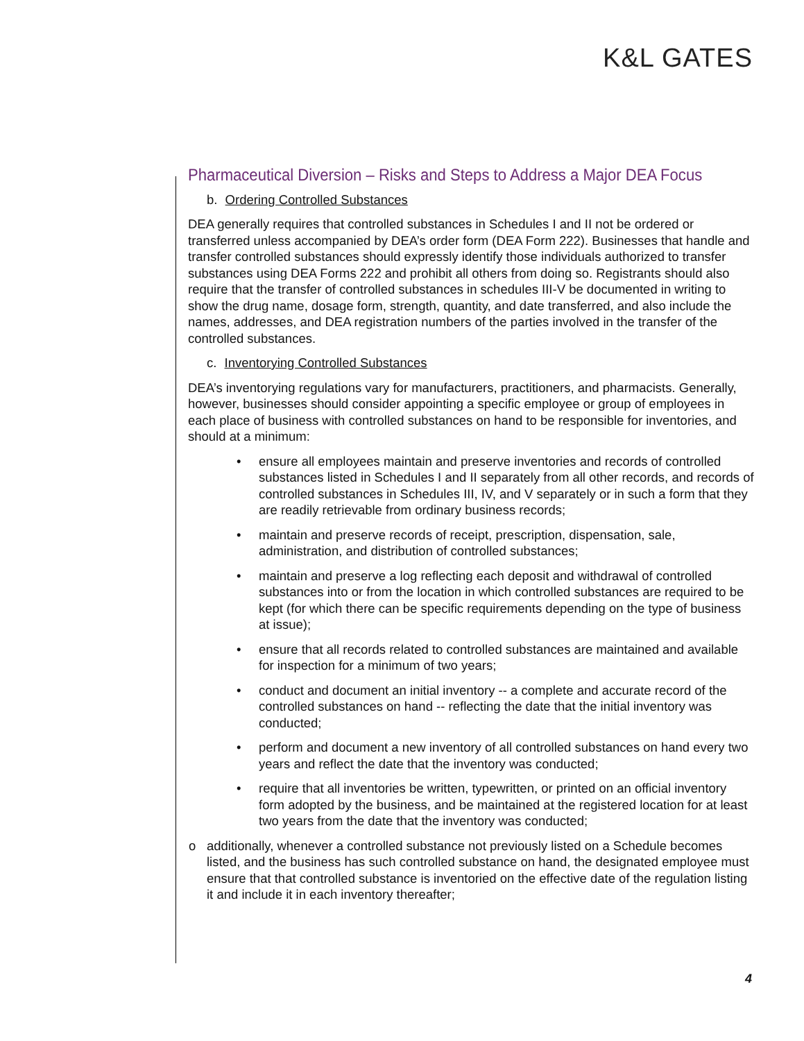K&L GATES
Pharmaceutical Diversion – Risks and Steps to Address a Major DEA Focus
b. Ordering Controlled Substances
DEA generally requires that controlled substances in Schedules I and II not be ordered or transferred unless accompanied by DEA’s order form (DEA Form 222). Businesses that handle and transfer controlled substances should expressly identify those individuals authorized to transfer substances using DEA Forms 222 and prohibit all others from doing so. Registrants should also require that the transfer of controlled substances in schedules III-V be documented in writing to show the drug name, dosage form, strength, quantity, and date transferred, and also include the names, addresses, and DEA registration numbers of the parties involved in the transfer of the controlled substances.
c. Inventorying Controlled Substances
DEA’s inventorying regulations vary for manufacturers, practitioners, and pharmacists. Generally, however, businesses should consider appointing a specific employee or group of employees in each place of business with controlled substances on hand to be responsible for inventories, and should at a minimum:
• ensure all employees maintain and preserve inventories and records of controlled substances listed in Schedules I and II separately from all other records, and records of controlled substances in Schedules III, IV, and V separately or in such a form that they are readily retrievable from ordinary business records;
• maintain and preserve records of receipt, prescription, dispensation, sale, administration, and distribution of controlled substances;
• maintain and preserve a log reflecting each deposit and withdrawal of controlled substances into or from the location in which controlled substances are required to be kept (for which there can be specific requirements depending on the type of business at issue);
• ensure that all records related to controlled substances are maintained and available for inspection for a minimum of two years;
• conduct and document an initial inventory -- a complete and accurate record of the controlled substances on hand -- reflecting the date that the initial inventory was conducted;
• perform and document a new inventory of all controlled substances on hand every two years and reflect the date that the inventory was conducted;
• require that all inventories be written, typewritten, or printed on an official inventory form adopted by the business, and be maintained at the registered location for at least two years from the date that the inventory was conducted;
o additionally, whenever a controlled substance not previously listed on a Schedule becomes listed, and the business has such controlled substance on hand, the designated employee must ensure that that controlled substance is inventoried on the effective date of the regulation listing it and include it in each inventory thereafter;
4